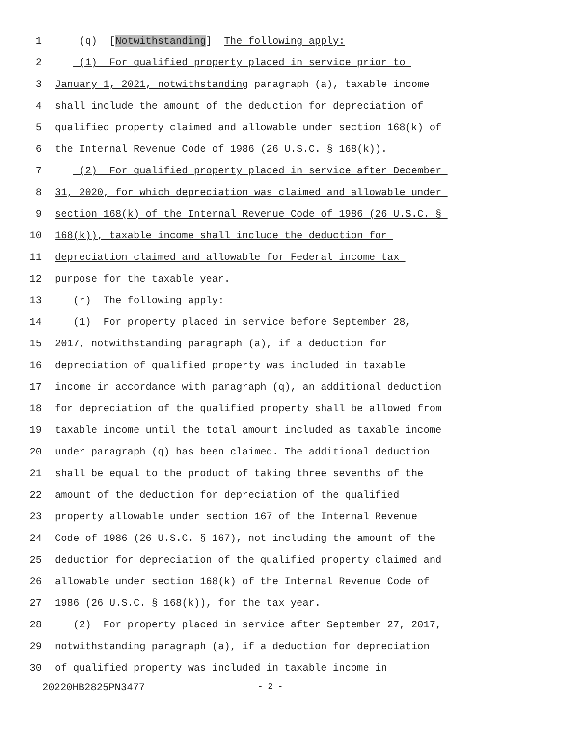1 (q) [Notwithstanding] The following apply:
2 (1) For qualified property placed in service prior to
3 January 1, 2021, notwithstanding paragraph (a), taxable income
4 shall include the amount of the deduction for depreciation of
5 qualified property claimed and allowable under section 168(k) of
6 the Internal Revenue Code of 1986 (26 U.S.C. § 168(k)).
7 (2) For qualified property placed in service after December
8 31, 2020, for which depreciation was claimed and allowable under
9 section 168(k) of the Internal Revenue Code of 1986 (26 U.S.C. §
10 168(k)), taxable income shall include the deduction for
11 depreciation claimed and allowable for Federal income tax
12 purpose for the taxable year.
13 (r) The following apply:
14 (1) For property placed in service before September 28,
15 2017, notwithstanding paragraph (a), if a deduction for
16 depreciation of qualified property was included in taxable
17 income in accordance with paragraph (q), an additional deduction
18 for depreciation of the qualified property shall be allowed from
19 taxable income until the total amount included as taxable income
20 under paragraph (q) has been claimed. The additional deduction
21 shall be equal to the product of taking three sevenths of the
22 amount of the deduction for depreciation of the qualified
23 property allowable under section 167 of the Internal Revenue
24 Code of 1986 (26 U.S.C. § 167), not including the amount of the
25 deduction for depreciation of the qualified property claimed and
26 allowable under section 168(k) of the Internal Revenue Code of
27 1986 (26 U.S.C. § 168(k)), for the tax year.
28 (2) For property placed in service after September 27, 2017,
29 notwithstanding paragraph (a), if a deduction for depreciation
30 of qualified property was included in taxable income in
20220HB2825PN3477 - 2 -